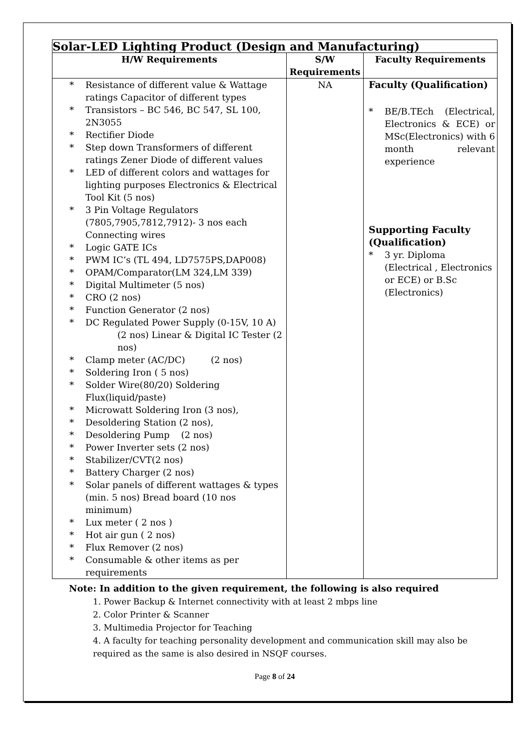| Solar-LED Lighting Product (Design and Manufacturing) | | |
| --- | --- | --- |
| H/W Requirements | S/W Requirements | Faculty Requirements |
| * Resistance of different value & Wattage ratings Capacitor of different types * Transistors – BC 546, BC 547, SL 100, 2N3055 * Rectifier Diode * Step down Transformers of different ratings Zener Diode of different values * LED of different colors and wattages for lighting purposes Electronics & Electrical Tool Kit (5 nos) * 3 Pin Voltage Regulators (7805,7905,7812,7912)- 3 nos each Connecting wires * Logic GATE ICs * PWM IC’s (TL 494, LD7575PS,DAP008) * OPAM/Comparator(LM 324,LM 339) * Digital Multimeter (5 nos) * CRO (2 nos) * Function Generator (2 nos) * DC Regulated Power Supply (0-15V, 10 A) (2 nos) Linear & Digital IC Tester (2 nos) * Clamp meter (AC/DC) (2 nos) * Soldering Iron ( 5 nos) * Solder Wire(80/20) Soldering Flux(liquid/paste) * Microwatt Soldering Iron (3 nos), * Desoldering Station (2 nos), * Desoldering Pump (2 nos) * Power Inverter sets (2 nos) * Stabilizer/CVT(2 nos) * Battery Charger (2 nos) * Solar panels of different wattages & types (min. 5 nos) Bread board (10 nos minimum) * Lux meter ( 2 nos ) * Hot air gun ( 2 nos) * Flux Remover (2 nos) * Consumable & other items as per requirements | NA | Faculty (Qualification) * BE/B.TEch (Electrical, Electronics & ECE) or MSc(Electronics) with 6 month relevant experience Supporting Faculty (Qualification) * 3 yr. Diploma (Electrical , Electronics or ECE) or B.Sc (Electronics) |
Note: In addition to the given requirement, the following is also required
1. Power Backup & Internet connectivity with at least 2 mbps line
2. Color Printer & Scanner
3. Multimedia Projector for Teaching
4. A faculty for teaching personality development and communication skill may also be required as the same is also desired in NSQF courses.
Page 8 of 24